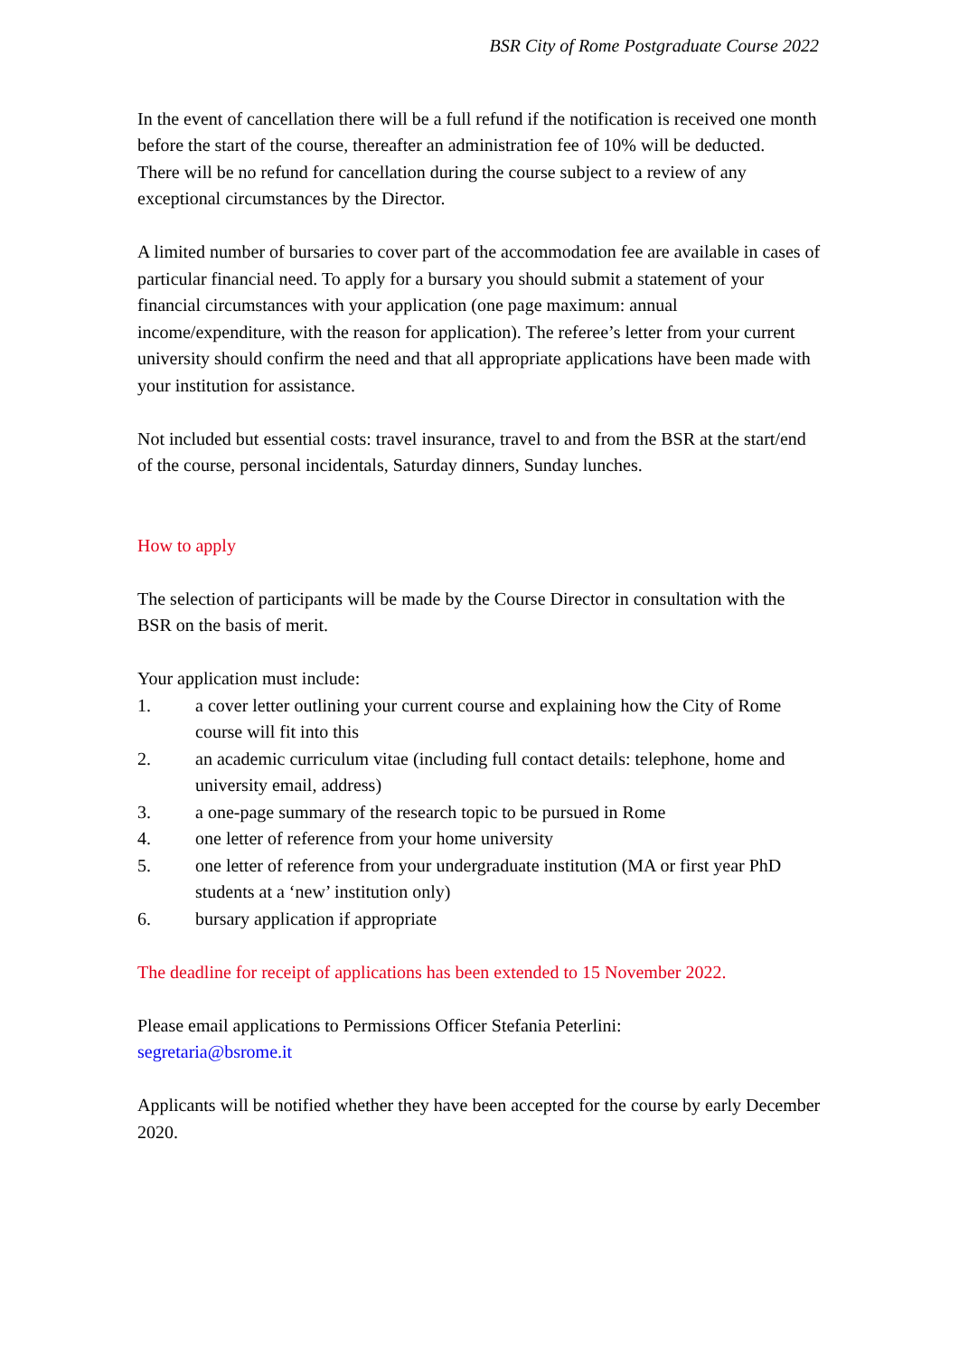BSR City of Rome Postgraduate Course 2022
In the event of cancellation there will be a full refund if the notification is received one month before the start of the course, thereafter an administration fee of 10% will be deducted.
There will be no refund for cancellation during the course subject to a review of any exceptional circumstances by the Director.
A limited number of bursaries to cover part of the accommodation fee are available in cases of particular financial need. To apply for a bursary you should submit a statement of your financial circumstances with your application (one page maximum: annual income/expenditure, with the reason for application). The referee’s letter from your current university should confirm the need and that all appropriate applications have been made with your institution for assistance.
Not included but essential costs: travel insurance, travel to and from the BSR at the start/end of the course, personal incidentals, Saturday dinners, Sunday lunches.
How to apply
The selection of participants will be made by the Course Director in consultation with the BSR on the basis of merit.
Your application must include:
1. a cover letter outlining your current course and explaining how the City of Rome course will fit into this
2. an academic curriculum vitae (including full contact details: telephone, home and university email, address)
3. a one-page summary of the research topic to be pursued in Rome
4. one letter of reference from your home university
5. one letter of reference from your undergraduate institution (MA or first year PhD students at a ‘new’ institution only)
6. bursary application if appropriate
The deadline for receipt of applications has been extended to 15 November 2022.
Please email applications to Permissions Officer Stefania Peterlini:
segretaria@bsrome.it
Applicants will be notified whether they have been accepted for the course by early December 2020.